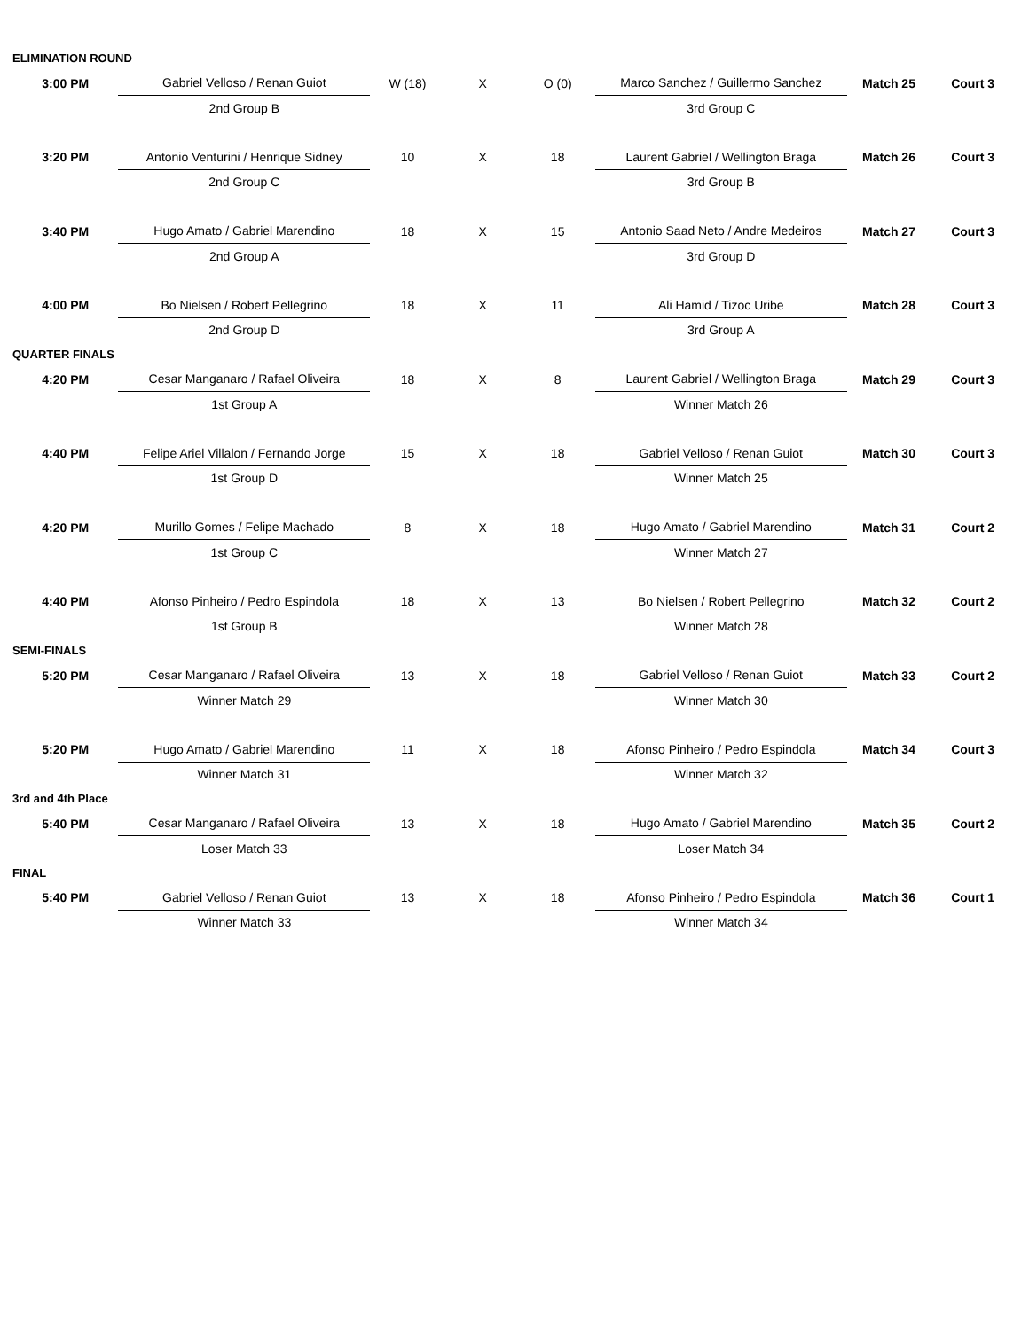| ELIMINATION ROUND | | | | | | | |
| 3:00 PM | Gabriel Velloso / Renan Guiot | W (18) | X | O (0) | Marco Sanchez / Guillermo Sanchez | Match 25 | Court 3 |
| | 2nd Group B | | | | 3rd Group C | | |
| 3:20 PM | Antonio Venturini / Henrique Sidney | 10 | X | 18 | Laurent Gabriel / Wellington Braga | Match 26 | Court 3 |
| | 2nd Group C | | | | 3rd Group B | | |
| 3:40 PM | Hugo Amato / Gabriel Marendino | 18 | X | 15 | Antonio Saad Neto / Andre Medeiros | Match 27 | Court 3 |
| | 2nd Group A | | | | 3rd Group D | | |
| 4:00 PM | Bo Nielsen / Robert Pellegrino | 18 | X | 11 | Ali Hamid / Tizoc Uribe | Match 28 | Court 3 |
| | 2nd Group D | | | | 3rd Group A | | |
| QUARTER FINALS | | | | | | | |
| 4:20 PM | Cesar Manganaro / Rafael Oliveira | 18 | X | 8 | Laurent Gabriel / Wellington Braga | Match 29 | Court 3 |
| | 1st Group A | | | | Winner Match 26 | | |
| 4:40 PM | Felipe Ariel Villalon / Fernando Jorge | 15 | X | 18 | Gabriel Velloso / Renan Guiot | Match 30 | Court 3 |
| | 1st Group D | | | | Winner Match 25 | | |
| 4:20 PM | Murillo Gomes / Felipe Machado | 8 | X | 18 | Hugo Amato / Gabriel Marendino | Match 31 | Court 2 |
| | 1st Group C | | | | Winner Match 27 | | |
| 4:40 PM | Afonso Pinheiro / Pedro Espindola | 18 | X | 13 | Bo Nielsen / Robert Pellegrino | Match 32 | Court 2 |
| | 1st Group B | | | | Winner Match 28 | | |
| SEMI-FINALS | | | | | | | |
| 5:20 PM | Cesar Manganaro / Rafael Oliveira | 13 | X | 18 | Gabriel Velloso / Renan Guiot | Match 33 | Court 2 |
| | Winner Match 29 | | | | Winner Match 30 | | |
| 5:20 PM | Hugo Amato / Gabriel Marendino | 11 | X | 18 | Afonso Pinheiro / Pedro Espindola | Match 34 | Court 3 |
| | Winner Match 31 | | | | Winner Match 32 | | |
| 3rd and 4th Place | | | | | | | |
| 5:40 PM | Cesar Manganaro / Rafael Oliveira | 13 | X | 18 | Hugo Amato / Gabriel Marendino | Match 35 | Court 2 |
| | Loser Match 33 | | | | Loser Match 34 | | |
| FINAL | | | | | | | |
| 5:40 PM | Gabriel Velloso / Renan Guiot | 13 | X | 18 | Afonso Pinheiro / Pedro Espindola | Match 36 | Court 1 |
| | Winner Match 33 | | | | Winner Match 34 | | |